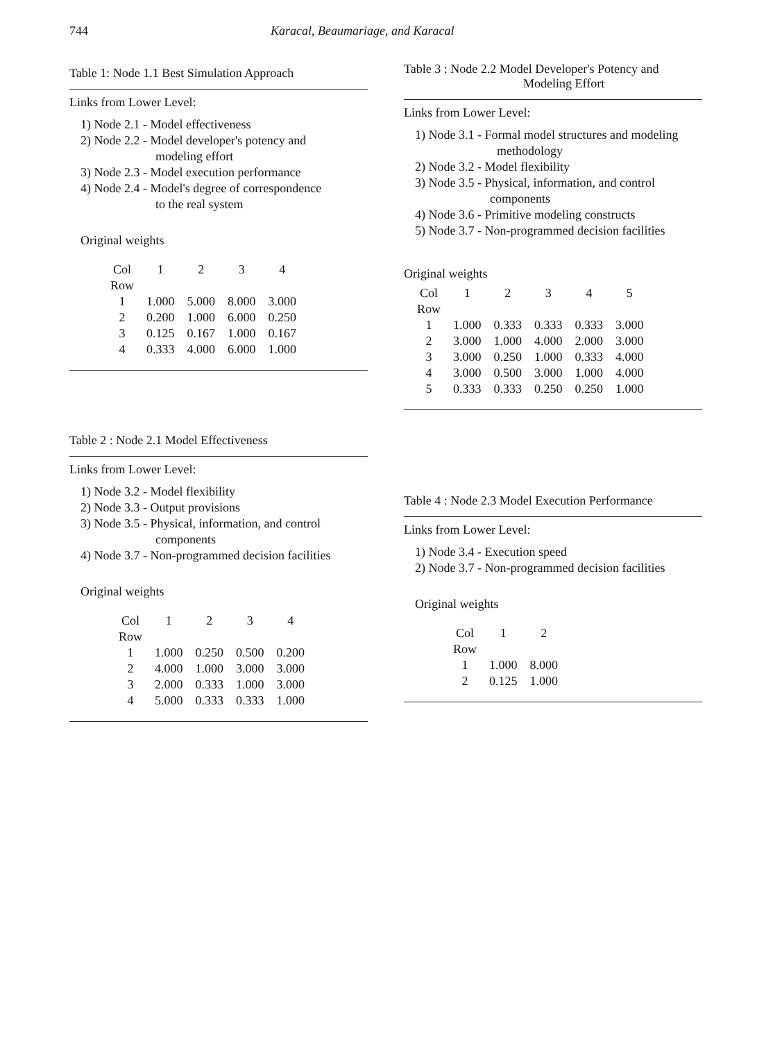744 Karacal, Beaumariage, and Karacal
Table 1: Node 1.1 Best Simulation Approach
Links from Lower Level:
1) Node 2.1 - Model effectiveness
2) Node 2.2 - Model developer's potency and
modeling effort
3) Node 2.3 - Model execution performance
4) Node 2.4 - Model's degree of correspondence
to the real system
Original weights
| Col | 1 | 2 | 3 | 4 |
| --- | --- | --- | --- | --- |
| Row | | | | |
| 1 | 1.000 | 5.000 | 8.000 | 3.000 |
| 2 | 0.200 | 1.000 | 6.000 | 0.250 |
| 3 | 0.125 | 0.167 | 1.000 | 0.167 |
| 4 | 0.333 | 4.000 | 6.000 | 1.000 |
Table 2 : Node 2.1 Model Effectiveness
Links from Lower Level:
1) Node 3.2 - Model flexibility
2) Node 3.3 - Output provisions
3) Node 3.5 - Physical, information, and control
components
4) Node 3.7 - Non-programmed decision facilities
Original weights
| Col | 1 | 2 | 3 | 4 |
| --- | --- | --- | --- | --- |
| Row | | | | |
| 1 | 1.000 | 0.250 | 0.500 | 0.200 |
| 2 | 4.000 | 1.000 | 3.000 | 3.000 |
| 3 | 2.000 | 0.333 | 1.000 | 3.000 |
| 4 | 5.000 | 0.333 | 0.333 | 1.000 |
Table 3 : Node 2.2 Model Developer's Potency and
Modeling Effort
Links from Lower Level:
1) Node 3.1 - Formal model structures and modeling
methodology
2) Node 3.2 - Model flexibility
3) Node 3.5 - Physical, information, and control
components
4) Node 3.6 - Primitive modeling constructs
5) Node 3.7 - Non-programmed decision facilities
Original weights
| Col | 1 | 2 | 3 | 4 | 5 |
| --- | --- | --- | --- | --- | --- |
| Row | | | | | |
| 1 | 1.000 | 0.333 | 0.333 | 0.333 | 3.000 |
| 2 | 3.000 | 1.000 | 4.000 | 2.000 | 3.000 |
| 3 | 3.000 | 0.250 | 1.000 | 0.333 | 4.000 |
| 4 | 3.000 | 0.500 | 3.000 | 1.000 | 4.000 |
| 5 | 0.333 | 0.333 | 0.250 | 0.250 | 1.000 |
Table 4 : Node 2.3 Model Execution Performance
Links from Lower Level:
1) Node 3.4 - Execution speed
2) Node 3.7 - Non-programmed decision facilities
Original weights
| Col | 1 | 2 |
| --- | --- | --- |
| Row | | |
| 1 | 1.000 | 8.000 |
| 2 | 0.125 | 1.000 |